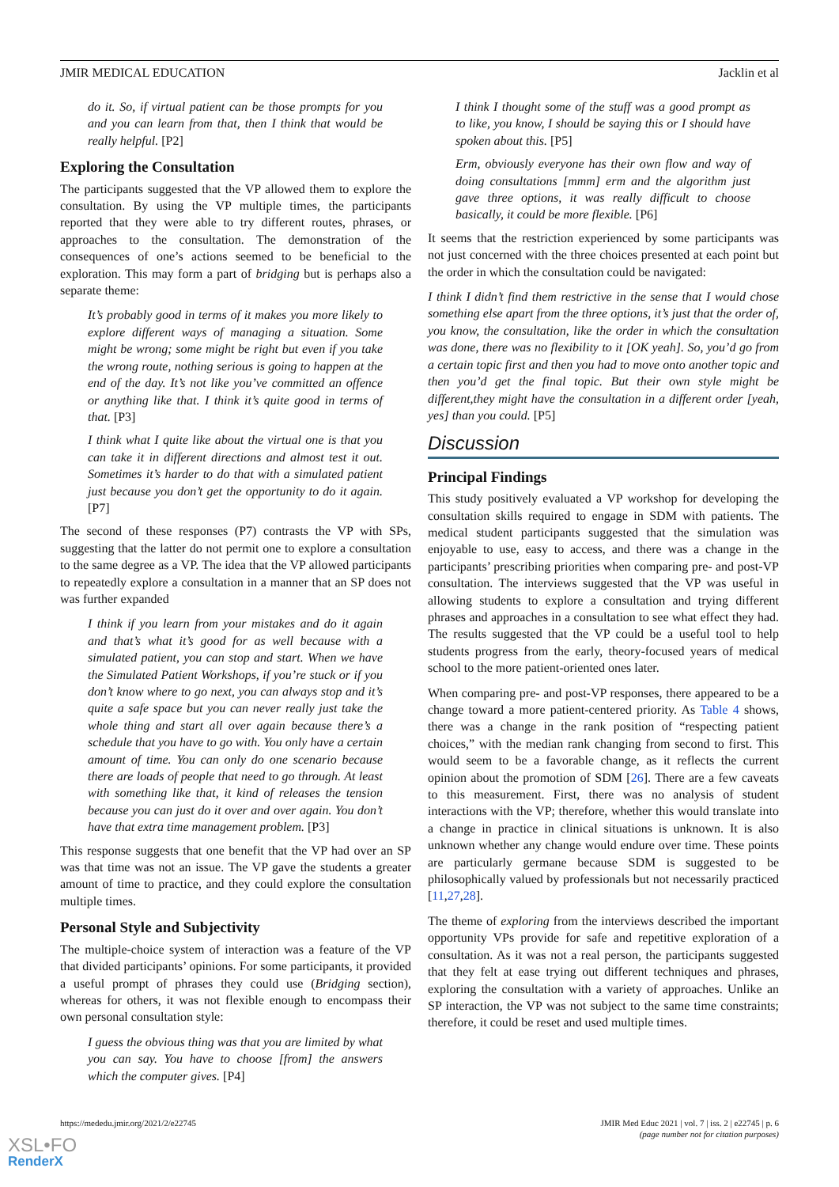JMIR MEDICAL EDUCATION Jacklin et al
do it. So, if virtual patient can be those prompts for you and you can learn from that, then I think that would be really helpful. [P2]
Exploring the Consultation
The participants suggested that the VP allowed them to explore the consultation. By using the VP multiple times, the participants reported that they were able to try different routes, phrases, or approaches to the consultation. The demonstration of the consequences of one’s actions seemed to be beneficial to the exploration. This may form a part of bridging but is perhaps also a separate theme:
It’s probably good in terms of it makes you more likely to explore different ways of managing a situation. Some might be wrong; some might be right but even if you take the wrong route, nothing serious is going to happen at the end of the day. It’s not like you’ve committed an offence or anything like that. I think it’s quite good in terms of that. [P3]
I think what I quite like about the virtual one is that you can take it in different directions and almost test it out. Sometimes it’s harder to do that with a simulated patient just because you don’t get the opportunity to do it again. [P7]
The second of these responses (P7) contrasts the VP with SPs, suggesting that the latter do not permit one to explore a consultation to the same degree as a VP. The idea that the VP allowed participants to repeatedly explore a consultation in a manner that an SP does not was further expanded
I think if you learn from your mistakes and do it again and that’s what it’s good for as well because with a simulated patient, you can stop and start. When we have the Simulated Patient Workshops, if you’re stuck or if you don’t know where to go next, you can always stop and it’s quite a safe space but you can never really just take the whole thing and start all over again because there’s a schedule that you have to go with. You only have a certain amount of time. You can only do one scenario because there are loads of people that need to go through. At least with something like that, it kind of releases the tension because you can just do it over and over again. You don’t have that extra time management problem. [P3]
This response suggests that one benefit that the VP had over an SP was that time was not an issue. The VP gave the students a greater amount of time to practice, and they could explore the consultation multiple times.
Personal Style and Subjectivity
The multiple-choice system of interaction was a feature of the VP that divided participants’ opinions. For some participants, it provided a useful prompt of phrases they could use (Bridging section), whereas for others, it was not flexible enough to encompass their own personal consultation style:
I guess the obvious thing was that you are limited by what you can say. You have to choose [from] the answers which the computer gives. [P4]
I think I thought some of the stuff was a good prompt as to like, you know, I should be saying this or I should have spoken about this. [P5]
Erm, obviously everyone has their own flow and way of doing consultations [mmm] erm and the algorithm just gave three options, it was really difficult to choose basically, it could be more flexible. [P6]
It seems that the restriction experienced by some participants was not just concerned with the three choices presented at each point but the order in which the consultation could be navigated:
I think I didn’t find them restrictive in the sense that I would chose something else apart from the three options, it’s just that the order of, you know, the consultation, like the order in which the consultation was done, there was no flexibility to it [OK yeah]. So, you’d go from a certain topic first and then you had to move onto another topic and then you’d get the final topic. But their own style might be different,they might have the consultation in a different order [yeah, yes] than you could. [P5]
Discussion
Principal Findings
This study positively evaluated a VP workshop for developing the consultation skills required to engage in SDM with patients. The medical student participants suggested that the simulation was enjoyable to use, easy to access, and there was a change in the participants’ prescribing priorities when comparing pre- and post-VP consultation. The interviews suggested that the VP was useful in allowing students to explore a consultation and trying different phrases and approaches in a consultation to see what effect they had. The results suggested that the VP could be a useful tool to help students progress from the early, theory-focused years of medical school to the more patient-oriented ones later.
When comparing pre- and post-VP responses, there appeared to be a change toward a more patient-centered priority. As Table 4 shows, there was a change in the rank position of “respecting patient choices,” with the median rank changing from second to first. This would seem to be a favorable change, as it reflects the current opinion about the promotion of SDM [26]. There are a few caveats to this measurement. First, there was no analysis of student interactions with the VP; therefore, whether this would translate into a change in practice in clinical situations is unknown. It is also unknown whether any change would endure over time. These points are particularly germane because SDM is suggested to be philosophically valued by professionals but not necessarily practiced [11,27,28].
The theme of exploring from the interviews described the important opportunity VPs provide for safe and repetitive exploration of a consultation. As it was not a real person, the participants suggested that they felt at ease trying out different techniques and phrases, exploring the consultation with a variety of approaches. Unlike an SP interaction, the VP was not subject to the same time constraints; therefore, it could be reset and used multiple times.
https://mededu.jmir.org/2021/2/e22745 JMIR Med Educ 2021 | vol. 7 | iss. 2 | e22745 | p. 6
(page number not for citation purposes)
XSL•FO
RenderX